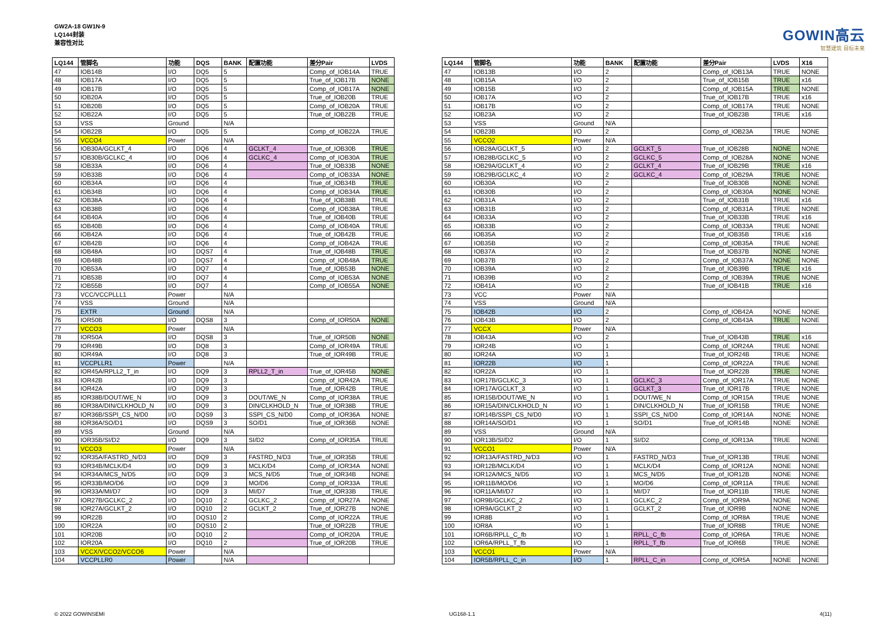GW2A-18 GW1N-9
LQ144封装
兼容性对比
GOWIN高云
智慧建筑 目标未来
| LQ144 | 管脚名 | 功能 | DQS | BANK | 配置功能 | 差分Pair | LVDS |
| --- | --- | --- | --- | --- | --- | --- | --- |
| 47 | IOB14B | I/O | DQ5 | 5 | | Comp_of_IOB14A | TRUE |
| 48 | IOB17A | I/O | DQ5 | 5 | | True_of_IOB17B | NONE |
| 49 | IOB17B | I/O | DQ5 | 5 | | Comp_of_IOB17A | NONE |
| 50 | IOB20A | I/O | DQ5 | 5 | | True_of_IOB20B | TRUE |
| 51 | IOB20B | I/O | DQ5 | 5 | | Comp_of_IOB20A | TRUE |
| 52 | IOB22A | I/O | DQ5 | 5 | | True_of_IOB22B | TRUE |
| 53 | VSS | Ground | | N/A | | | |
| 54 | IOB22B | I/O | DQ5 | 5 | | Comp_of_IOB22A | TRUE |
| 55 | VCCO4 | Power | | N/A | | | |
| 56 | IOB30A/GCLKT_4 | I/O | DQ6 | 4 | GCLKT_4 | True_of_IOB30B | TRUE |
| 57 | IOB30B/GCLKC_4 | I/O | DQ6 | 4 | GCLKC_4 | Comp_of_IOB30A | TRUE |
| 58 | IOB33A | I/O | DQ6 | 4 | | True_of_IOB33B | NONE |
| 59 | IOB33B | I/O | DQ6 | 4 | | Comp_of_IOB33A | NONE |
| 60 | IOB34A | I/O | DQ6 | 4 | | True_of_IOB34B | TRUE |
| 61 | IOB34B | I/O | DQ6 | 4 | | Comp_of_IOB34A | TRUE |
| 62 | IOB38A | I/O | DQ6 | 4 | | True_of_IOB38B | TRUE |
| 63 | IOB38B | I/O | DQ6 | 4 | | Comp_of_IOB38A | TRUE |
| 64 | IOB40A | I/O | DQ6 | 4 | | True_of_IOB40B | TRUE |
| 65 | IOB40B | I/O | DQ6 | 4 | | Comp_of_IOB40A | TRUE |
| 66 | IOB42A | I/O | DQ6 | 4 | | True_of_IOB42B | TRUE |
| 67 | IOB42B | I/O | DQ6 | 4 | | Comp_of_IOB42A | TRUE |
| 68 | IOB48A | I/O | DQS7 | 4 | | True_of_IOB48B | TRUE |
| 69 | IOB48B | I/O | DQS7 | 4 | | Comp_of_IOB48A | TRUE |
| 70 | IOB53A | I/O | DQ7 | 4 | | True_of_IOB53B | NONE |
| 71 | IOB53B | I/O | DQ7 | 4 | | Comp_of_IOB53A | NONE |
| 72 | IOB55B | I/O | DQ7 | 4 | | Comp_of_IOB55A | NONE |
| 73 | VCC/VCCPLLL1 | Power | | N/A | | | |
| 74 | VSS | Ground | | N/A | | | |
| 75 | EXTR | Ground | | N/A | | | |
| 76 | IOR50B | I/O | DQS8 | 3 | | Comp_of_IOR50A | NONE |
| 77 | VCCO3 | Power | | N/A | | | |
| 78 | IOR50A | I/O | DQS8 | 3 | | True_of_IOR50B | NONE |
| 79 | IOR49B | I/O | DQ8 | 3 | | Comp_of_IOR49A | TRUE |
| 80 | IOR49A | I/O | DQ8 | 3 | | True_of_IOR49B | TRUE |
| 81 | VCCPLLR1 | Power | | N/A | | | |
| 82 | IOR45A/RPLL2_T_in | I/O | DQ9 | 3 | RPLL2_T_in | True_of_IOR45B | NONE |
| 83 | IOR42B | I/O | DQ9 | 3 | | Comp_of_IOR42A | TRUE |
| 84 | IOR42A | I/O | DQ9 | 3 | | True_of_IOR42B | TRUE |
| 85 | IOR38B/DOUT/WE_N | I/O | DQ9 | 3 | DOUT/WE_N | Comp_of_IOR38A | TRUE |
| 86 | IOR38A/DIN/CLKHOLD_N | I/O | DQ9 | 3 | DIN/CLKHOLD_N | True_of_IOR38B | TRUE |
| 87 | IOR36B/SSPI_CS_N/D0 | I/O | DQS9 | 3 | SSPI_CS_N/D0 | Comp_of_IOR36A | NONE |
| 88 | IOR36A/SO/D1 | I/O | DQS9 | 3 | SO/D1 | True_of_IOR36B | NONE |
| 89 | VSS | Ground | | N/A | | | |
| 90 | IOR35B/SI/D2 | I/O | DQ9 | 3 | SI/D2 | Comp_of_IOR35A | TRUE |
| 91 | VCCO3 | Power | | N/A | | | |
| 92 | IOR35A/FASTRD_N/D3 | I/O | DQ9 | 3 | FASTRD_N/D3 | True_of_IOR35B | TRUE |
| 93 | IOR34B/MCLK/D4 | I/O | DQ9 | 3 | MCLK/D4 | Comp_of_IOR34A | NONE |
| 94 | IOR34A/MCS_N/D5 | I/O | DQ9 | 3 | MCS_N/D5 | True_of_IOR34B | NONE |
| 95 | IOR33B/MO/D6 | I/O | DQ9 | 3 | MO/D6 | Comp_of_IOR33A | TRUE |
| 96 | IOR33A/MI/D7 | I/O | DQ9 | 3 | MI/D7 | True_of_IOR33B | TRUE |
| 97 | IOR27B/GCLKC_2 | I/O | DQ10 | 2 | GCLKC_2 | Comp_of_IOR27A | NONE |
| 98 | IOR27A/GCLKT_2 | I/O | DQ10 | 2 | GCLKT_2 | True_of_IOR27B | NONE |
| 99 | IOR22B | I/O | DQS10 | 2 | | Comp_of_IOR22A | TRUE |
| 100 | IOR22A | I/O | DQS10 | 2 | | True_of_IOR22B | TRUE |
| 101 | IOR20B | I/O | DQ10 | 2 | | Comp_of_IOR20A | TRUE |
| 102 | IOR20A | I/O | DQ10 | 2 | | True_of_IOR20B | TRUE |
| 103 | VCCX/VCCO2/VCCO6 | Power | | N/A | | | |
| 104 | VCCPLLR0 | Power | | N/A | | | |
| LQ144 | 管脚名 | 功能 | BANK | 配置功能 | 差分Pair | LVDS | X16 |
| --- | --- | --- | --- | --- | --- | --- | --- |
| 47 | IOB13B | I/O | 2 | | Comp_of_IOB13A | TRUE | NONE |
| 48 | IOB15A | I/O | 2 | | True_of_IOB15B | TRUE | x16 |
| 49 | IOB15B | I/O | 2 | | Comp_of_IOB15A | TRUE | NONE |
| 50 | IOB17A | I/O | 2 | | True_of_IOB17B | TRUE | x16 |
| 51 | IOB17B | I/O | 2 | | Comp_of_IOB17A | TRUE | NONE |
| 52 | IOB23A | I/O | 2 | | True_of_IOB23B | TRUE | x16 |
| 53 | VSS | Ground | N/A | | | | |
| 54 | IOB23B | I/O | 2 | | Comp_of_IOB23A | TRUE | NONE |
| 55 | VCCO2 | Power | N/A | | | | |
| 56 | IOB28A/GCLKT_5 | I/O | 2 | GCLKT_5 | True_of_IOB28B | NONE | NONE |
| 57 | IOB28B/GCLKC_5 | I/O | 2 | GCLKC_5 | Comp_of_IOB28A | NONE | NONE |
| 58 | IOB29A/GCLKT_4 | I/O | 2 | GCLKT_4 | True_of_IOB29B | TRUE | x16 |
| 59 | IOB29B/GCLKC_4 | I/O | 2 | GCLKC_4 | Comp_of_IOB29A | TRUE | NONE |
| 60 | IOB30A | I/O | 2 | | True_of_IOB30B | NONE | NONE |
| 61 | IOB30B | I/O | 2 | | Comp_of_IOB30A | NONE | NONE |
| 62 | IOB31A | I/O | 2 | | True_of_IOB31B | TRUE | x16 |
| 63 | IOB31B | I/O | 2 | | Comp_of_IOB31A | TRUE | NONE |
| 64 | IOB33A | I/O | 2 | | True_of_IOB33B | TRUE | x16 |
| 65 | IOB33B | I/O | 2 | | Comp_of_IOB33A | TRUE | NONE |
| 66 | IOB35A | I/O | 2 | | True_of_IOB35B | TRUE | x16 |
| 67 | IOB35B | I/O | 2 | | Comp_of_IOB35A | TRUE | NONE |
| 68 | IOB37A | I/O | 2 | | True_of_IOB37B | NONE | NONE |
| 69 | IOB37B | I/O | 2 | | Comp_of_IOB37A | NONE | NONE |
| 70 | IOB39A | I/O | 2 | | True_of_IOB39B | TRUE | x16 |
| 71 | IOB39B | I/O | 2 | | Comp_of_IOB39A | TRUE | NONE |
| 72 | IOB41A | I/O | 2 | | True_of_IOB41B | TRUE | x16 |
| 73 | VCC | Power | N/A | | | | |
| 74 | VSS | Ground | N/A | | | | |
| 75 | IOB42B | I/O | 2 | | Comp_of_IOB42A | NONE | NONE |
| 76 | IOB43B | I/O | 2 | | Comp_of_IOB43A | TRUE | NONE |
| 77 | VCCX | Power | N/A | | | | |
| 78 | IOB43A | I/O | 2 | | True_of_IOB43B | TRUE | x16 |
| 79 | IOR24B | I/O | 1 | | Comp_of_IOR24A | TRUE | NONE |
| 80 | IOR24A | I/O | 1 | | True_of_IOR24B | TRUE | NONE |
| 81 | IOR22B | I/O | 1 | | Comp_of_IOR22A | TRUE | NONE |
| 82 | IOR22A | I/O | 1 | | True_of_IOR22B | TRUE | NONE |
| 83 | IOR17B/GCLKC_3 | I/O | 1 | GCLKC_3 | Comp_of_IOR17A | TRUE | NONE |
| 84 | IOR17A/GCLKT_3 | I/O | 1 | GCLKT_3 | True_of_IOR17B | TRUE | NONE |
| 85 | IOR15B/DOUT/WE_N | I/O | 1 | DOUT/WE_N | Comp_of_IOR15A | TRUE | NONE |
| 86 | IOR15A/DIN/CLKHOLD_N | I/O | 1 | DIN/CLKHOLD_N | True_of_IOR15B | TRUE | NONE |
| 87 | IOR14B/SSPI_CS_N/D0 | I/O | 1 | SSPI_CS_N/D0 | Comp_of_IOR14A | NONE | NONE |
| 88 | IOR14A/SO/D1 | I/O | 1 | SO/D1 | True_of_IOR14B | NONE | NONE |
| 89 | VSS | Ground | N/A | | | | |
| 90 | IOR13B/SI/D2 | I/O | 1 | SI/D2 | Comp_of_IOR13A | TRUE | NONE |
| 91 | VCCO1 | Power | N/A | | | | |
| 92 | IOR13A/FASTRD_N/D3 | I/O | 1 | FASTRD_N/D3 | True_of_IOR13B | TRUE | NONE |
| 93 | IOR12B/MCLK/D4 | I/O | 1 | MCLK/D4 | Comp_of_IOR12A | NONE | NONE |
| 94 | IOR12A/MCS_N/D5 | I/O | 1 | MCS_N/D5 | True_of_IOR12B | NONE | NONE |
| 95 | IOR11B/MO/D6 | I/O | 1 | MO/D6 | Comp_of_IOR11A | TRUE | NONE |
| 96 | IOR11A/MI/D7 | I/O | 1 | MI/D7 | True_of_IOR11B | TRUE | NONE |
| 97 | IOR9B/GCLKC_2 | I/O | 1 | GCLKC_2 | Comp_of_IOR9A | NONE | NONE |
| 98 | IOR9A/GCLKT_2 | I/O | 1 | GCLKT_2 | True_of_IOR9B | NONE | NONE |
| 99 | IOR8B | I/O | 1 | | Comp_of_IOR8A | TRUE | NONE |
| 100 | IOR8A | I/O | 1 | | True_of_IOR8B | TRUE | NONE |
| 101 | IOR6B/RPLL_C_fb | I/O | 1 | RPLL_C_fb | Comp_of_IOR6A | TRUE | NONE |
| 102 | IOR6A/RPLL_T_fb | I/O | 1 | RPLL_T_fb | True_of_IOR6B | TRUE | NONE |
| 103 | VCCO1 | Power | N/A | | | | |
| 104 | IOR5B/RPLL_C_in | I/O | 1 | RPLL_C_in | Comp_of_IOR5A | NONE | NONE |
© 2022 GOWINSEMI UG168-1.1 4(11)